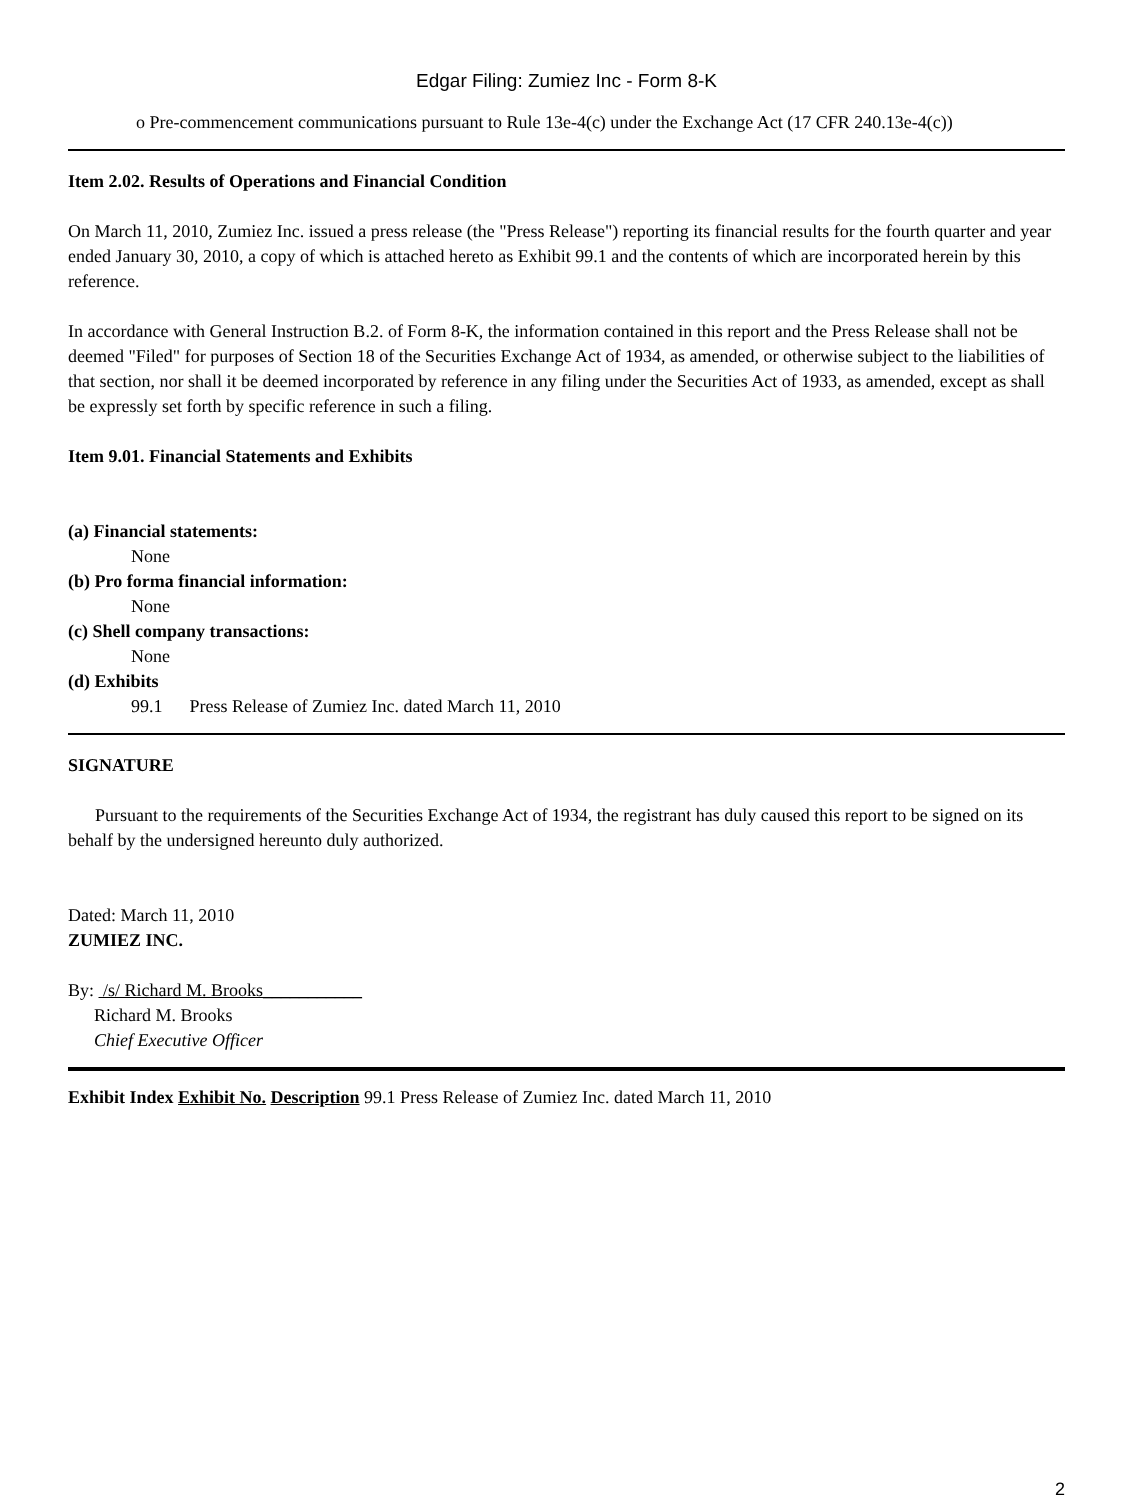Edgar Filing: Zumiez Inc - Form 8-K
o Pre-commencement communications pursuant to Rule 13e-4(c) under the Exchange Act (17 CFR 240.13e-4(c))
Item 2.02. Results of Operations and Financial Condition
On March 11, 2010, Zumiez Inc. issued a press release (the "Press Release") reporting its financial results for the fourth quarter and year ended January 30, 2010, a copy of which is attached hereto as Exhibit 99.1 and the contents of which are incorporated herein by this reference.
In accordance with General Instruction B.2. of Form 8-K, the information contained in this report and the Press Release shall not be deemed "Filed" for purposes of Section 18 of the Securities Exchange Act of 1934, as amended, or otherwise subject to the liabilities of that section, nor shall it be deemed incorporated by reference in any filing under the Securities Act of 1933, as amended, except as shall be expressly set forth by specific reference in such a filing.
Item 9.01. Financial Statements and Exhibits
(a) Financial statements:
None
(b) Pro forma financial information:
None
(c) Shell company transactions:
None
(d) Exhibits
99.1 Press Release of Zumiez Inc. dated March 11, 2010
SIGNATURE
Pursuant to the requirements of the Securities Exchange Act of 1934, the registrant has duly caused this report to be signed on its behalf by the undersigned hereunto duly authorized.
Dated: March 11, 2010
ZUMIEZ INC.
By: /s/ Richard M. Brooks___________
Richard M. Brooks
Chief Executive Officer
Exhibit Index Exhibit No. Description 99.1 Press Release of Zumiez Inc. dated March 11, 2010
2